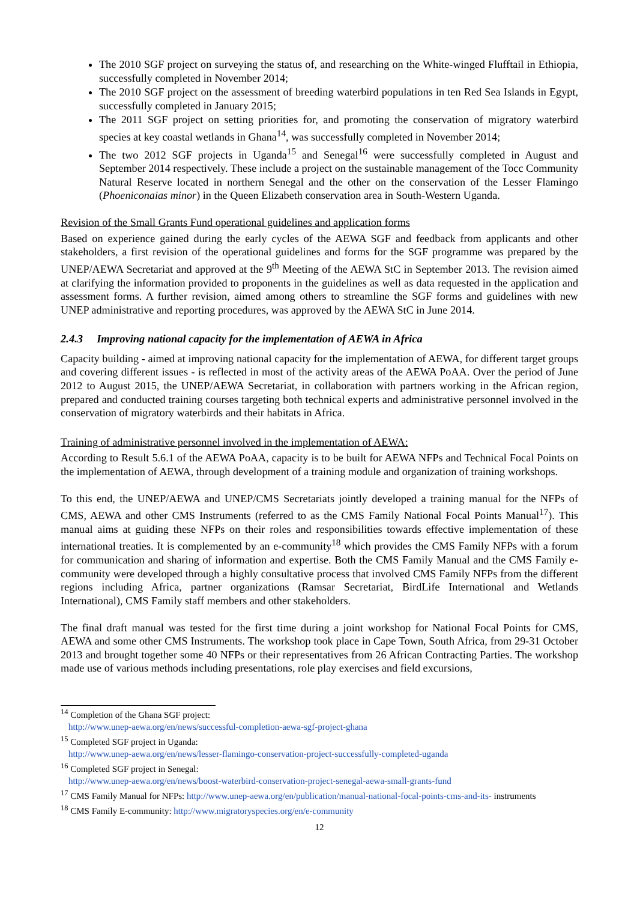The 2010 SGF project on surveying the status of, and researching on the White-winged Flufftail in Ethiopia, successfully completed in November 2014;
The 2010 SGF project on the assessment of breeding waterbird populations in ten Red Sea Islands in Egypt, successfully completed in January 2015;
The 2011 SGF project on setting priorities for, and promoting the conservation of migratory waterbird species at key coastal wetlands in Ghana<sup>14</sup>, was successfully completed in November 2014;
The two 2012 SGF projects in Uganda<sup>15</sup> and Senegal<sup>16</sup> were successfully completed in August and September 2014 respectively. These include a project on the sustainable management of the Tocc Community Natural Reserve located in northern Senegal and the other on the conservation of the Lesser Flamingo (Phoeniconaias minor) in the Queen Elizabeth conservation area in South-Western Uganda.
Revision of the Small Grants Fund operational guidelines and application forms
Based on experience gained during the early cycles of the AEWA SGF and feedback from applicants and other stakeholders, a first revision of the operational guidelines and forms for the SGF programme was prepared by the UNEP/AEWA Secretariat and approved at the 9<sup>th</sup> Meeting of the AEWA StC in September 2013. The revision aimed at clarifying the information provided to proponents in the guidelines as well as data requested in the application and assessment forms. A further revision, aimed among others to streamline the SGF forms and guidelines with new UNEP administrative and reporting procedures, was approved by the AEWA StC in June 2014.
2.4.3 Improving national capacity for the implementation of AEWA in Africa
Capacity building - aimed at improving national capacity for the implementation of AEWA, for different target groups and covering different issues - is reflected in most of the activity areas of the AEWA PoAA. Over the period of June 2012 to August 2015, the UNEP/AEWA Secretariat, in collaboration with partners working in the African region, prepared and conducted training courses targeting both technical experts and administrative personnel involved in the conservation of migratory waterbirds and their habitats in Africa.
Training of administrative personnel involved in the implementation of AEWA:
According to Result 5.6.1 of the AEWA PoAA, capacity is to be built for AEWA NFPs and Technical Focal Points on the implementation of AEWA, through development of a training module and organization of training workshops.
To this end, the UNEP/AEWA and UNEP/CMS Secretariats jointly developed a training manual for the NFPs of CMS, AEWA and other CMS Instruments (referred to as the CMS Family National Focal Points Manual<sup>17</sup>). This manual aims at guiding these NFPs on their roles and responsibilities towards effective implementation of these international treaties. It is complemented by an e-community<sup>18</sup> which provides the CMS Family NFPs with a forum for communication and sharing of information and expertise. Both the CMS Family Manual and the CMS Family e-community were developed through a highly consultative process that involved CMS Family NFPs from the different regions including Africa, partner organizations (Ramsar Secretariat, BirdLife International and Wetlands International), CMS Family staff members and other stakeholders.
The final draft manual was tested for the first time during a joint workshop for National Focal Points for CMS, AEWA and some other CMS Instruments. The workshop took place in Cape Town, South Africa, from 29-31 October 2013 and brought together some 40 NFPs or their representatives from 26 African Contracting Parties. The workshop made use of various methods including presentations, role play exercises and field excursions,
<sup>14</sup> Completion of the Ghana SGF project:
http://www.unep-aewa.org/en/news/successful-completion-aewa-sgf-project-ghana
<sup>15</sup> Completed SGF project in Uganda:
http://www.unep-aewa.org/en/news/lesser-flamingo-conservation-project-successfully-completed-uganda
<sup>16</sup> Completed SGF project in Senegal:
http://www.unep-aewa.org/en/news/boost-waterbird-conservation-project-senegal-aewa-small-grants-fund
<sup>17</sup> CMS Family Manual for NFPs: http://www.unep-aewa.org/en/publication/manual-national-focal-points-cms-and-its- instruments
<sup>18</sup> CMS Family E-community: http://www.migratoryspecies.org/en/e-community
12